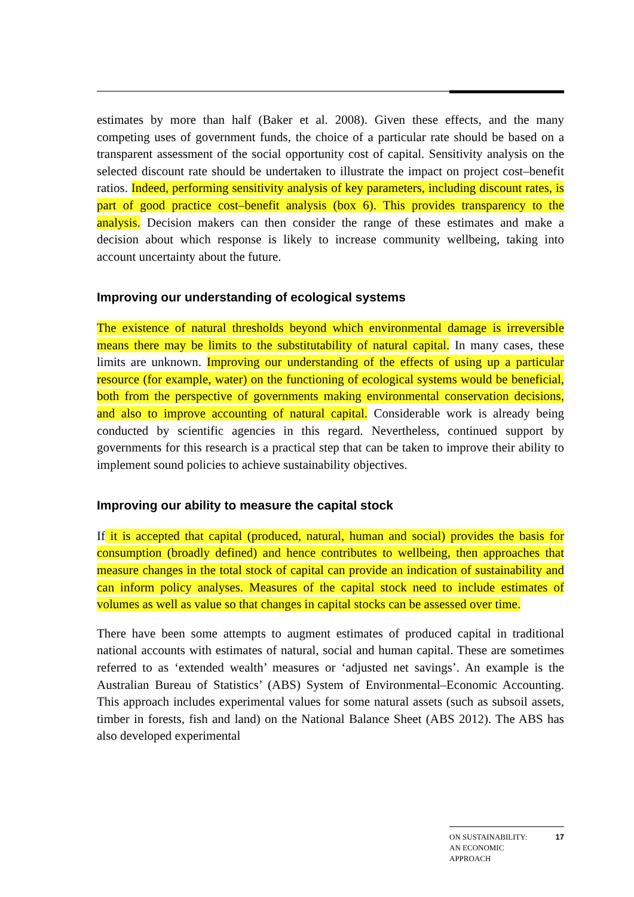estimates by more than half (Baker et al. 2008). Given these effects, and the many competing uses of government funds, the choice of a particular rate should be based on a transparent assessment of the social opportunity cost of capital. Sensitivity analysis on the selected discount rate should be undertaken to illustrate the impact on project cost–benefit ratios. Indeed, performing sensitivity analysis of key parameters, including discount rates, is part of good practice cost–benefit analysis (box 6). This provides transparency to the analysis. Decision makers can then consider the range of these estimates and make a decision about which response is likely to increase community wellbeing, taking into account uncertainty about the future.
Improving our understanding of ecological systems
The existence of natural thresholds beyond which environmental damage is irreversible means there may be limits to the substitutability of natural capital. In many cases, these limits are unknown. Improving our understanding of the effects of using up a particular resource (for example, water) on the functioning of ecological systems would be beneficial, both from the perspective of governments making environmental conservation decisions, and also to improve accounting of natural capital. Considerable work is already being conducted by scientific agencies in this regard. Nevertheless, continued support by governments for this research is a practical step that can be taken to improve their ability to implement sound policies to achieve sustainability objectives.
Improving our ability to measure the capital stock
If it is accepted that capital (produced, natural, human and social) provides the basis for consumption (broadly defined) and hence contributes to wellbeing, then approaches that measure changes in the total stock of capital can provide an indication of sustainability and can inform policy analyses. Measures of the capital stock need to include estimates of volumes as well as value so that changes in capital stocks can be assessed over time.
There have been some attempts to augment estimates of produced capital in traditional national accounts with estimates of natural, social and human capital. These are sometimes referred to as ‘extended wealth’ measures or ‘adjusted net savings’. An example is the Australian Bureau of Statistics’ (ABS) System of Environmental–Economic Accounting. This approach includes experimental values for some natural assets (such as subsoil assets, timber in forests, fish and land) on the National Balance Sheet (ABS 2012). The ABS has also developed experimental
ON SUSTAINABILITY:
AN ECONOMIC
APPROACH 17